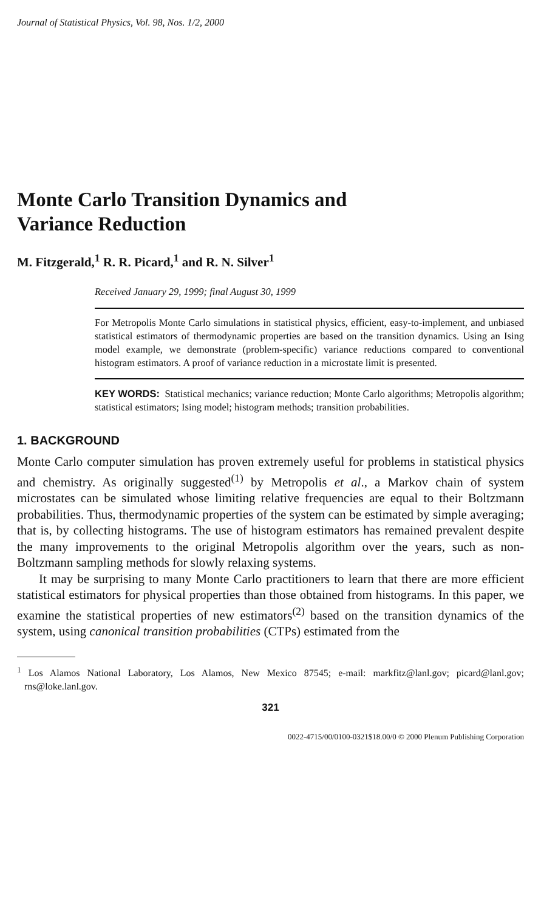Journal of Statistical Physics, Vol. 98, Nos. 1/2, 2000
Monte Carlo Transition Dynamics and
Variance Reduction
M. Fitzgerald,<sup>1</sup> R. R. Picard,<sup>1</sup> and R. N. Silver<sup>1</sup>
Received January 29, 1999; final August 30, 1999
For Metropolis Monte Carlo simulations in statistical physics, efficient, easy-to-implement, and unbiased statistical estimators of thermodynamic properties are based on the transition dynamics. Using an Ising model example, we demonstrate (problem-specific) variance reductions compared to conventional histogram estimators. A proof of variance reduction in a microstate limit is presented.
KEY WORDS: Statistical mechanics; variance reduction; Monte Carlo algorithms; Metropolis algorithm; statistical estimators; Ising model; histogram methods; transition probabilities.
1. BACKGROUND
Monte Carlo computer simulation has proven extremely useful for problems in statistical physics and chemistry. As originally suggested<sup>(1)</sup> by Metropolis et al., a Markov chain of system microstates can be simulated whose limiting relative frequencies are equal to their Boltzmann probabilities. Thus, thermodynamic properties of the system can be estimated by simple averaging; that is, by collecting histograms. The use of histogram estimators has remained prevalent despite the many improvements to the original Metropolis algorithm over the years, such as non-Boltzmann sampling methods for slowly relaxing systems.
It may be surprising to many Monte Carlo practitioners to learn that there are more efficient statistical estimators for physical properties than those obtained from histograms. In this paper, we examine the statistical properties of new estimators<sup>(2)</sup> based on the transition dynamics of the system, using canonical transition probabilities (CTPs) estimated from the
<sup>1</sup> Los Alamos National Laboratory, Los Alamos, New Mexico 87545; e-mail: markfitz@lanl.gov; picard@lanl.gov; rns@loke.lanl.gov.
321
0022-4715/00/0100-0321$18.00/0 © 2000 Plenum Publishing Corporation